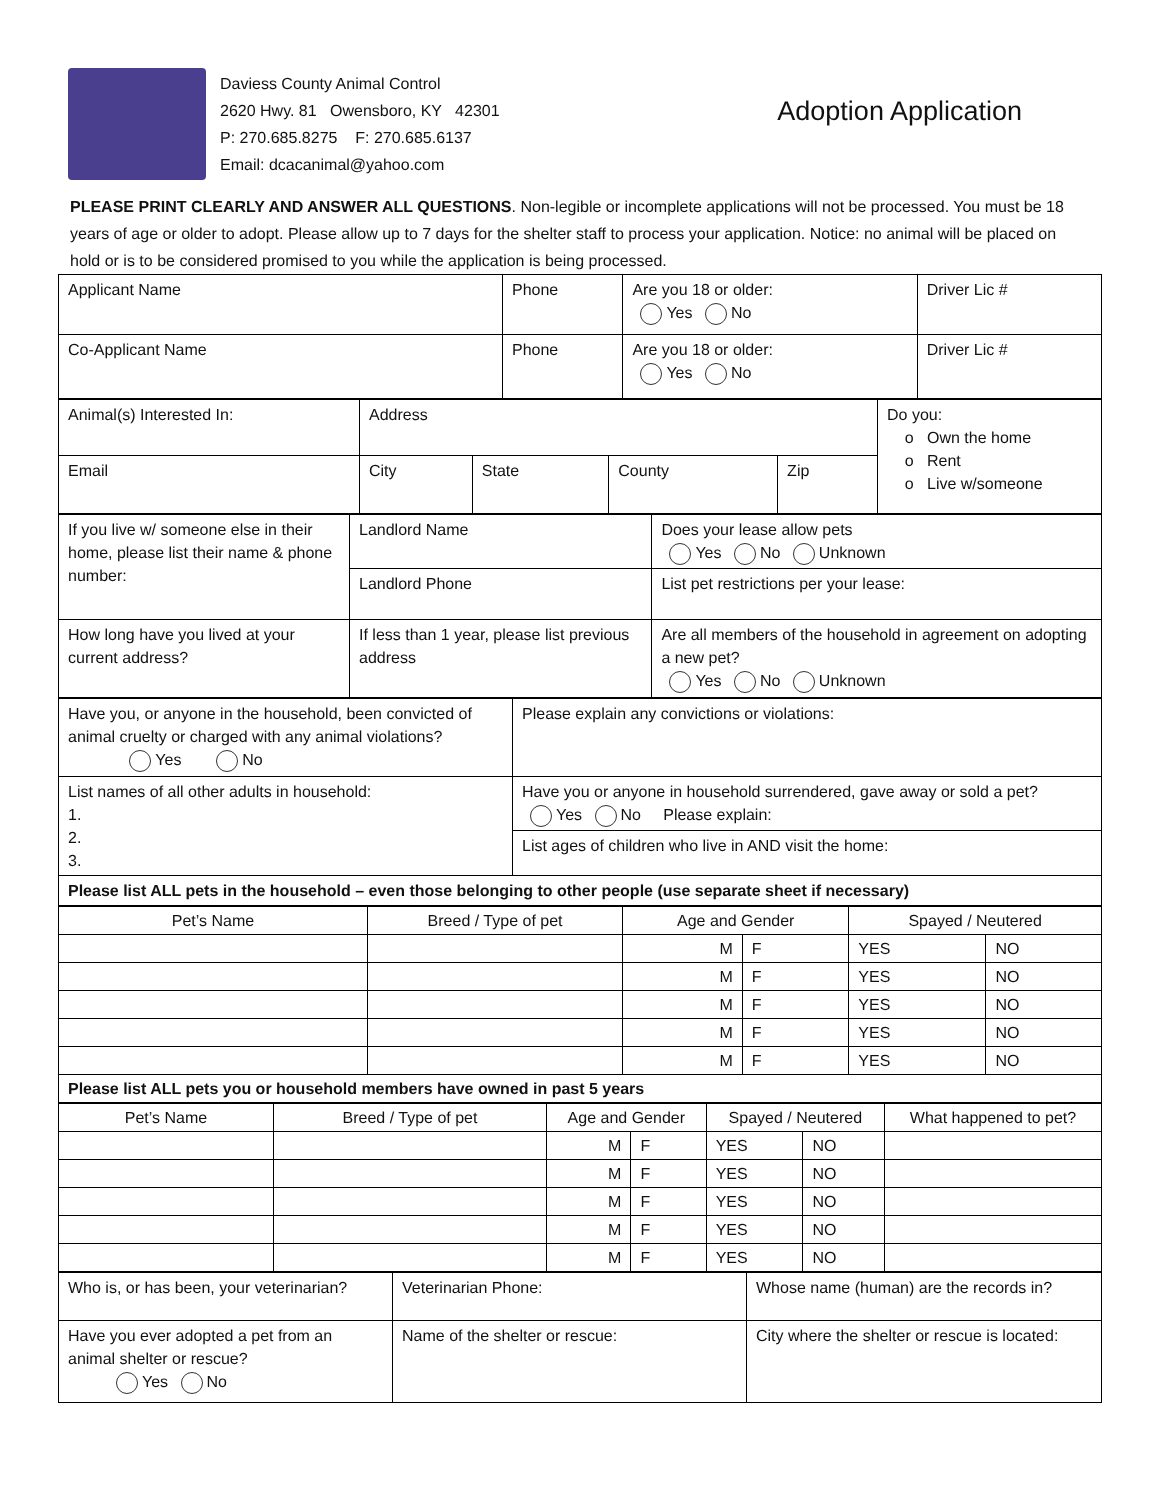Daviess County Animal Control
2620 Hwy. 81 Owensboro, KY 42301
P: 270.685.8275 F: 270.685.6137
Email: dcacanimal@yahoo.com
Adoption Application
PLEASE PRINT CLEARLY AND ANSWER ALL QUESTIONS. Non-legible or incomplete applications will not be processed. You must be 18 years of age or older to adopt. Please allow up to 7 days for the shelter staff to process your application. Notice: no animal will be placed on hold or is to be considered promised to you while the application is being processed.
| Applicant Name | Phone | Are you 18 or older: Yes No | Driver Lic # |
| Co-Applicant Name | Phone | Are you 18 or older: Yes No | Driver Lic # |
| Animal(s) Interested In: | Address | | | | Do you: o Own the home o Rent o Live w/someone |
| Email | City | State | County | Zip | |
| If you live w/ someone else in their home, please list their name & phone number: | Landlord Name | Does your lease allow pets Yes No Unknown |
| | Landlord Phone | List pet restrictions per your lease: |
| How long have you lived at your current address? | If less than 1 year, please list previous address | Are all members of the household in agreement on adopting a new pet? Yes No Unknown |
| Have you, or anyone in the household, been convicted of animal cruelty or charged with any animal violations? Yes No | Please explain any convictions or violations: |
| List names of all other adults in household: 1. 2. 3. | Have you or anyone in household surrendered, gave away or sold a pet? Yes No Please explain: |
| | List ages of children who live in AND visit the home: |
| Please list ALL pets in the household – even those belonging to other people (use separate sheet if necessary) | |
| Pet’s Name | Breed / Type of pet | Age and Gender | | Spayed / Neutered | |
| | | M | F | YES | NO |
| | | M | F | YES | NO |
| | | M | F | YES | NO |
| | | M | F | YES | NO |
| | | M | F | YES | NO |
| Please list ALL pets you or household members have owned in past 5 years | | | | | |
| Pet’s Name | Breed / Type of pet | Age and Gender | | Spayed / Neutered | | What happened to pet? |
| | | M | F | YES | NO | |
| | | M | F | YES | NO | |
| | | M | F | YES | NO | |
| | | M | F | YES | NO | |
| | | M | F | YES | NO | |
| Who is, or has been, your veterinarian? | Veterinarian Phone: | Whose name (human) are the records in? |
| Have you ever adopted a pet from an animal shelter or rescue? Yes No | Name of the shelter or rescue: | City where the shelter or rescue is located: |